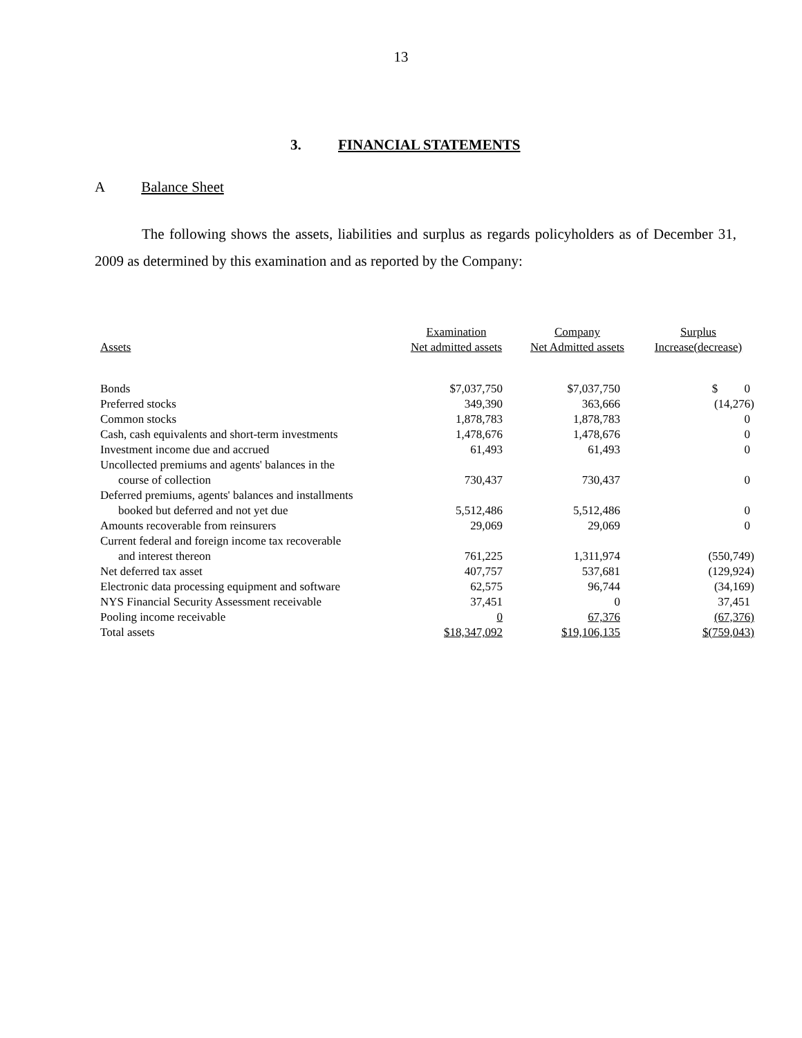13
3. FINANCIAL STATEMENTS
A Balance Sheet
The following shows the assets, liabilities and surplus as regards policyholders as of December 31, 2009 as determined by this examination and as reported by the Company:
| Assets | Examination Net admitted assets | Company Net Admitted assets | Surplus Increase(decrease) |
| --- | --- | --- | --- |
| Bonds | $7,037,750 | $7,037,750 | $ 0 |
| Preferred stocks | 349,390 | 363,666 | (14,276) |
| Common stocks | 1,878,783 | 1,878,783 | 0 |
| Cash, cash equivalents and short-term investments | 1,478,676 | 1,478,676 | 0 |
| Investment income due and accrued | 61,493 | 61,493 | 0 |
| Uncollected premiums and agents' balances in the course of collection | 730,437 | 730,437 | 0 |
| Deferred premiums, agents' balances and installments booked but deferred and not yet due | 5,512,486 | 5,512,486 | 0 |
| Amounts recoverable from reinsurers | 29,069 | 29,069 | 0 |
| Current federal and foreign income tax recoverable and interest thereon | 761,225 | 1,311,974 | (550,749) |
| Net deferred tax asset | 407,757 | 537,681 | (129,924) |
| Electronic data processing equipment and software | 62,575 | 96,744 | (34,169) |
| NYS Financial Security Assessment receivable | 37,451 | 0 | 37,451 |
| Pooling income receivable | 0 | 67,376 | (67,376) |
| Total assets | $18,347,092 | $19,106,135 | $(759,043) |